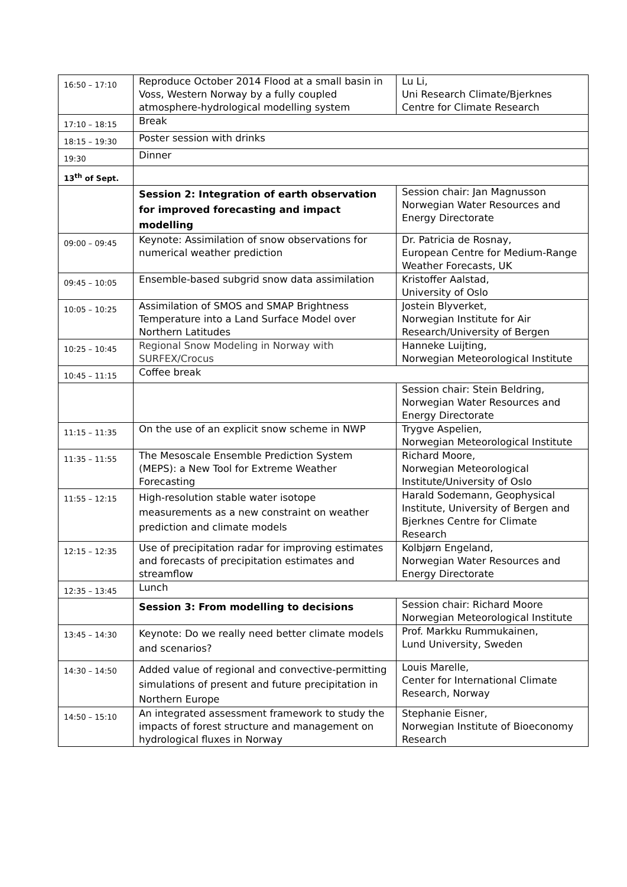| 16:50 – 17:10 | Reproduce October 2014 Flood at a small basin in Voss, Western Norway by a fully coupled atmosphere-hydrological modelling system | Lu Li, Uni Research Climate/Bjerknes Centre for Climate Research |
| 17:10 – 18:15 | Break | |
| 18:15 – 19:30 | Poster session with drinks | |
| 19:30 | Dinner | |
| 13<sup>th</sup> of Sept. | | |
| | Session 2: Integration of earth observation for improved forecasting and impact modelling | Session chair: Jan Magnusson Norwegian Water Resources and Energy Directorate |
| 09:00 – 09:45 | Keynote: Assimilation of snow observations for numerical weather prediction | Dr. Patricia de Rosnay, European Centre for Medium-Range Weather Forecasts, UK |
| 09:45 – 10:05 | Ensemble-based subgrid snow data assimilation | Kristoffer Aalstad, University of Oslo |
| 10:05 – 10:25 | Assimilation of SMOS and SMAP Brightness Temperature into a Land Surface Model over Northern Latitudes | Jostein Blyverket, Norwegian Institute for Air Research/University of Bergen |
| 10:25 – 10:45 | Regional Snow Modeling in Norway with SURFEX/Crocus | Hanneke Luijting, Norwegian Meteorological Institute |
| 10:45 – 11:15 | Coffee break | |
| | | Session chair: Stein Beldring, Norwegian Water Resources and Energy Directorate |
| 11:15 – 11:35 | On the use of an explicit snow scheme in NWP | Trygve Aspelien, Norwegian Meteorological Institute |
| 11:35 – 11:55 | The Mesoscale Ensemble Prediction System (MEPS): a New Tool for Extreme Weather Forecasting | Richard Moore, Norwegian Meteorological Institute/University of Oslo |
| 11:55 – 12:15 | High-resolution stable water isotope measurements as a new constraint on weather prediction and climate models | Harald Sodemann, Geophysical Institute, University of Bergen and Bjerknes Centre for Climate Research |
| 12:15 – 12:35 | Use of precipitation radar for improving estimates and forecasts of precipitation estimates and streamflow | Kolbjørn Engeland, Norwegian Water Resources and Energy Directorate |
| 12:35 – 13:45 | Lunch | |
| | Session 3: From modelling to decisions | Session chair: Richard Moore Norwegian Meteorological Institute |
| 13:45 – 14:30 | Keynote: Do we really need better climate models and scenarios? | Prof. Markku Rummukainen, Lund University, Sweden |
| 14:30 – 14:50 | Added value of regional and convective-permitting simulations of present and future precipitation in Northern Europe | Louis Marelle, Center for International Climate Research, Norway |
| 14:50 – 15:10 | An integrated assessment framework to study the impacts of forest structure and management on hydrological fluxes in Norway | Stephanie Eisner, Norwegian Institute of Bioeconomy Research |